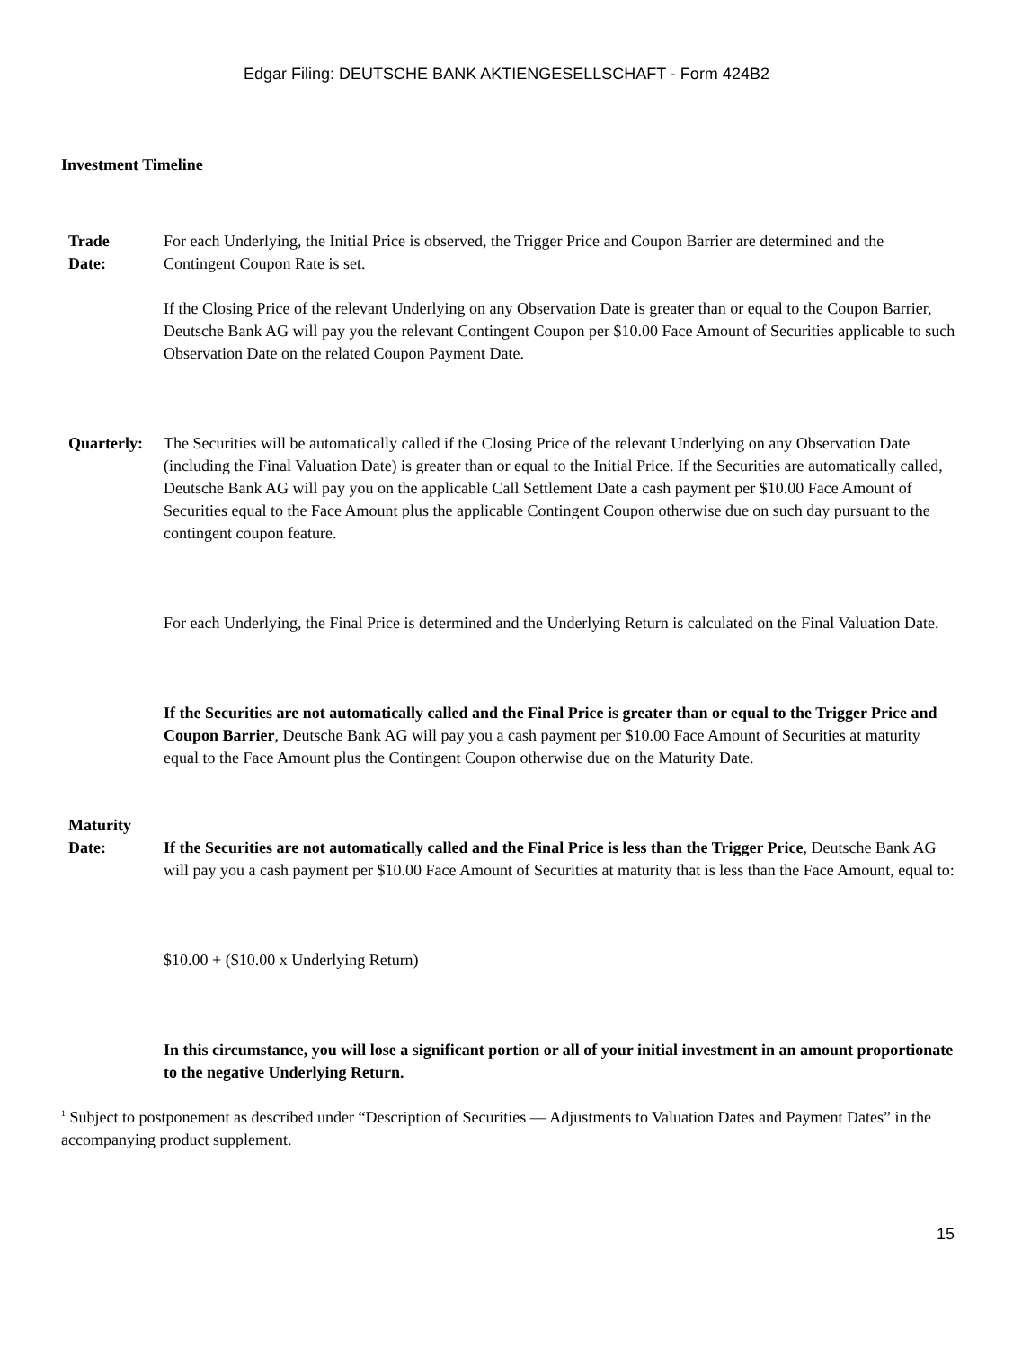Edgar Filing: DEUTSCHE BANK AKTIENGESELLSCHAFT - Form 424B2
Investment Timeline
Trade
Date:
For each Underlying, the Initial Price is observed, the Trigger Price and Coupon Barrier are determined and the Contingent Coupon Rate is set.
If the Closing Price of the relevant Underlying on any Observation Date is greater than or equal to the Coupon Barrier, Deutsche Bank AG will pay you the relevant Contingent Coupon per $10.00 Face Amount of Securities applicable to such Observation Date on the related Coupon Payment Date.
Quarterly:
The Securities will be automatically called if the Closing Price of the relevant Underlying on any Observation Date (including the Final Valuation Date) is greater than or equal to the Initial Price. If the Securities are automatically called, Deutsche Bank AG will pay you on the applicable Call Settlement Date a cash payment per $10.00 Face Amount of Securities equal to the Face Amount plus the applicable Contingent Coupon otherwise due on such day pursuant to the contingent coupon feature.
For each Underlying, the Final Price is determined and the Underlying Return is calculated on the Final Valuation Date.
If the Securities are not automatically called and the Final Price is greater than or equal to the Trigger Price and Coupon Barrier, Deutsche Bank AG will pay you a cash payment per $10.00 Face Amount of Securities at maturity equal to the Face Amount plus the Contingent Coupon otherwise due on the Maturity Date.
Maturity
Date:
If the Securities are not automatically called and the Final Price is less than the Trigger Price, Deutsche Bank AG will pay you a cash payment per $10.00 Face Amount of Securities at maturity that is less than the Face Amount, equal to:
$10.00 + ($10.00 x Underlying Return)
In this circumstance, you will lose a significant portion or all of your initial investment in an amount proportionate to the negative Underlying Return.
<sup>1</sup> Subject to postponement as described under “Description of Securities — Adjustments to Valuation Dates and Payment Dates” in the accompanying product supplement.
15